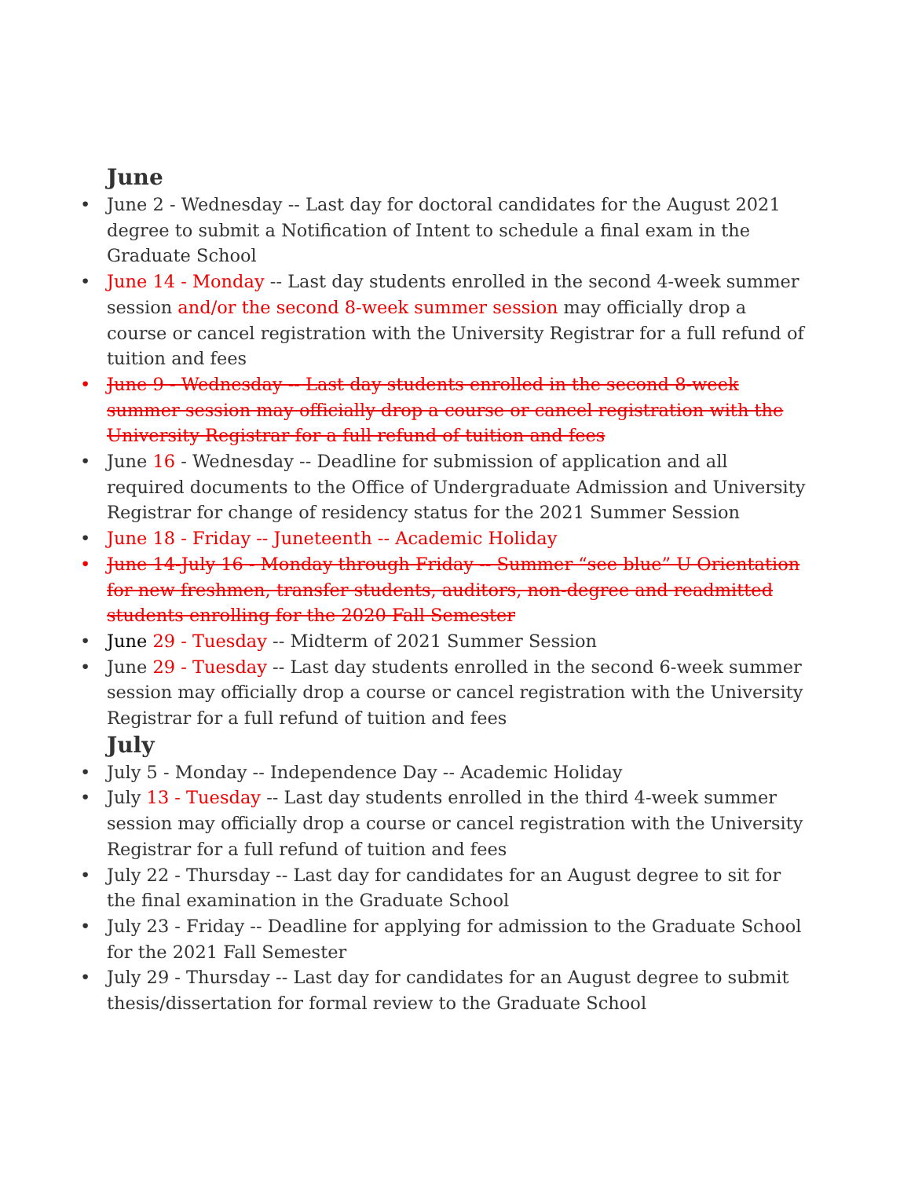June
• June 2 - Wednesday -- Last day for doctoral candidates for the August 2021 degree to submit a Notification of Intent to schedule a final exam in the Graduate School
• June 14 - Monday -- Last day students enrolled in the second 4-week summer session and/or the second 8-week summer session may officially drop a course or cancel registration with the University Registrar for a full refund of tuition and fees
• June 9 - Wednesday -- Last day students enrolled in the second 8-week summer session may officially drop a course or cancel registration with the University Registrar for a full refund of tuition and fees
• June 16 - Wednesday -- Deadline for submission of application and all required documents to the Office of Undergraduate Admission and University Registrar for change of residency status for the 2021 Summer Session
• June 18 - Friday -- Juneteenth -- Academic Holiday
• June 14-July 16 - Monday through Friday -- Summer “see blue” U Orientation for new freshmen, transfer students, auditors, non-degree and readmitted students enrolling for the 2020 Fall Semester
• June 29 - Tuesday -- Midterm of 2021 Summer Session
• June 29 - Tuesday -- Last day students enrolled in the second 6-week summer session may officially drop a course or cancel registration with the University Registrar for a full refund of tuition and fees
July
• July 5 - Monday -- Independence Day -- Academic Holiday
• July 13 - Tuesday -- Last day students enrolled in the third 4-week summer session may officially drop a course or cancel registration with the University Registrar for a full refund of tuition and fees
• July 22 - Thursday -- Last day for candidates for an August degree to sit for the final examination in the Graduate School
• July 23 - Friday -- Deadline for applying for admission to the Graduate School for the 2021 Fall Semester
• July 29 - Thursday -- Last day for candidates for an August degree to submit thesis/dissertation for formal review to the Graduate School